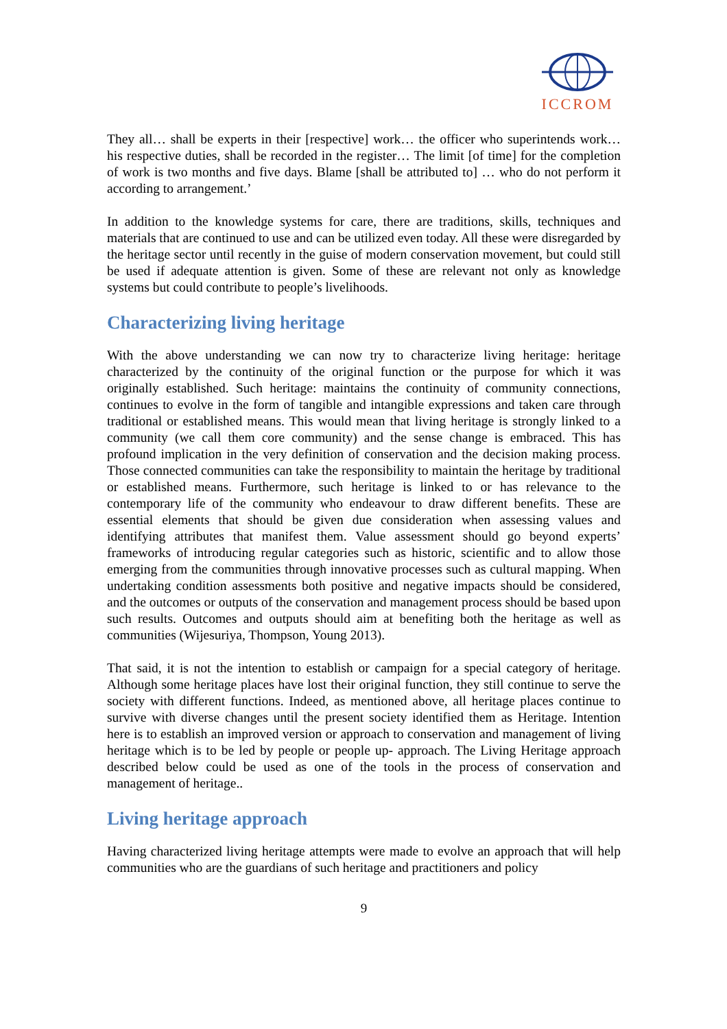ICCROM
They all… shall be experts in their [respective] work… the officer who superintends work… his respective duties, shall be recorded in the register… The limit [of time] for the completion of work is two months and five days. Blame [shall be attributed to] … who do not perform it according to arrangement.’
In addition to the knowledge systems for care, there are traditions, skills, techniques and materials that are continued to use and can be utilized even today. All these were disregarded by the heritage sector until recently in the guise of modern conservation movement, but could still be used if adequate attention is given. Some of these are relevant not only as knowledge systems but could contribute to people’s livelihoods.
Characterizing living heritage
With the above understanding we can now try to characterize living heritage: heritage characterized by the continuity of the original function or the purpose for which it was originally established. Such heritage: maintains the continuity of community connections, continues to evolve in the form of tangible and intangible expressions and taken care through traditional or established means. This would mean that living heritage is strongly linked to a community (we call them core community) and the sense change is embraced. This has profound implication in the very definition of conservation and the decision making process. Those connected communities can take the responsibility to maintain the heritage by traditional or established means. Furthermore, such heritage is linked to or has relevance to the contemporary life of the community who endeavour to draw different benefits. These are essential elements that should be given due consideration when assessing values and identifying attributes that manifest them. Value assessment should go beyond experts’ frameworks of introducing regular categories such as historic, scientific and to allow those emerging from the communities through innovative processes such as cultural mapping. When undertaking condition assessments both positive and negative impacts should be considered, and the outcomes or outputs of the conservation and management process should be based upon such results. Outcomes and outputs should aim at benefiting both the heritage as well as communities (Wijesuriya, Thompson, Young 2013).
That said, it is not the intention to establish or campaign for a special category of heritage. Although some heritage places have lost their original function, they still continue to serve the society with different functions. Indeed, as mentioned above, all heritage places continue to survive with diverse changes until the present society identified them as Heritage. Intention here is to establish an improved version or approach to conservation and management of living heritage which is to be led by people or people up- approach. The Living Heritage approach described below could be used as one of the tools in the process of conservation and management of heritage..
Living heritage approach
Having characterized living heritage attempts were made to evolve an approach that will help communities who are the guardians of such heritage and practitioners and policy
9